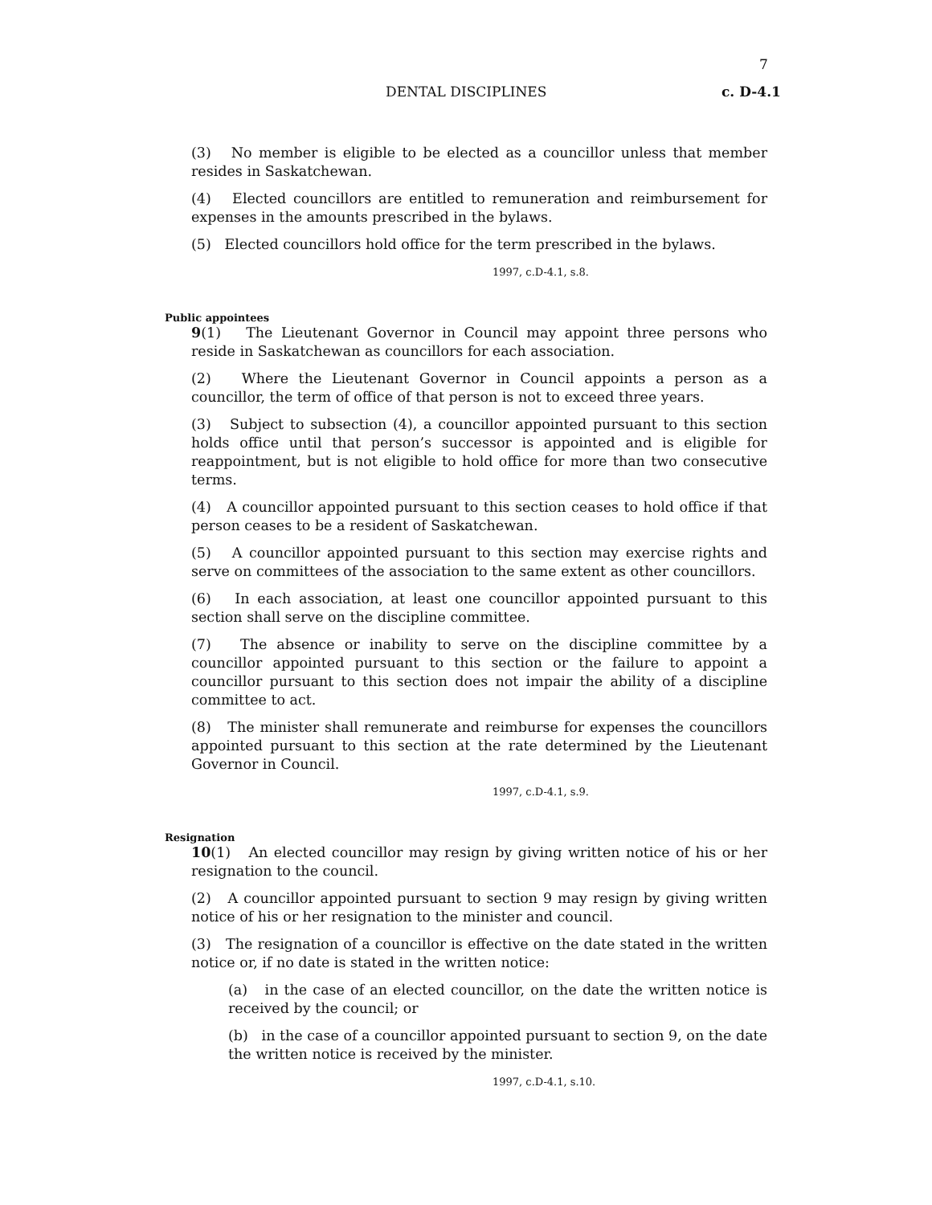7
DENTAL DISCIPLINES c. D-4.1
(3) No member is eligible to be elected as a councillor unless that member resides in Saskatchewan.
(4) Elected councillors are entitled to remuneration and reimbursement for expenses in the amounts prescribed in the bylaws.
(5) Elected councillors hold office for the term prescribed in the bylaws.
1997, c.D-4.1, s.8.
Public appointees
9(1) The Lieutenant Governor in Council may appoint three persons who reside in Saskatchewan as councillors for each association.
(2) Where the Lieutenant Governor in Council appoints a person as a councillor, the term of office of that person is not to exceed three years.
(3) Subject to subsection (4), a councillor appointed pursuant to this section holds office until that person’s successor is appointed and is eligible for reappointment, but is not eligible to hold office for more than two consecutive terms.
(4) A councillor appointed pursuant to this section ceases to hold office if that person ceases to be a resident of Saskatchewan.
(5) A councillor appointed pursuant to this section may exercise rights and serve on committees of the association to the same extent as other councillors.
(6) In each association, at least one councillor appointed pursuant to this section shall serve on the discipline committee.
(7) The absence or inability to serve on the discipline committee by a councillor appointed pursuant to this section or the failure to appoint a councillor pursuant to this section does not impair the ability of a discipline committee to act.
(8) The minister shall remunerate and reimburse for expenses the councillors appointed pursuant to this section at the rate determined by the Lieutenant Governor in Council.
1997, c.D-4.1, s.9.
Resignation
10(1) An elected councillor may resign by giving written notice of his or her resignation to the council.
(2) A councillor appointed pursuant to section 9 may resign by giving written notice of his or her resignation to the minister and council.
(3) The resignation of a councillor is effective on the date stated in the written notice or, if no date is stated in the written notice:
(a) in the case of an elected councillor, on the date the written notice is received by the council; or
(b) in the case of a councillor appointed pursuant to section 9, on the date the written notice is received by the minister.
1997, c.D-4.1, s.10.